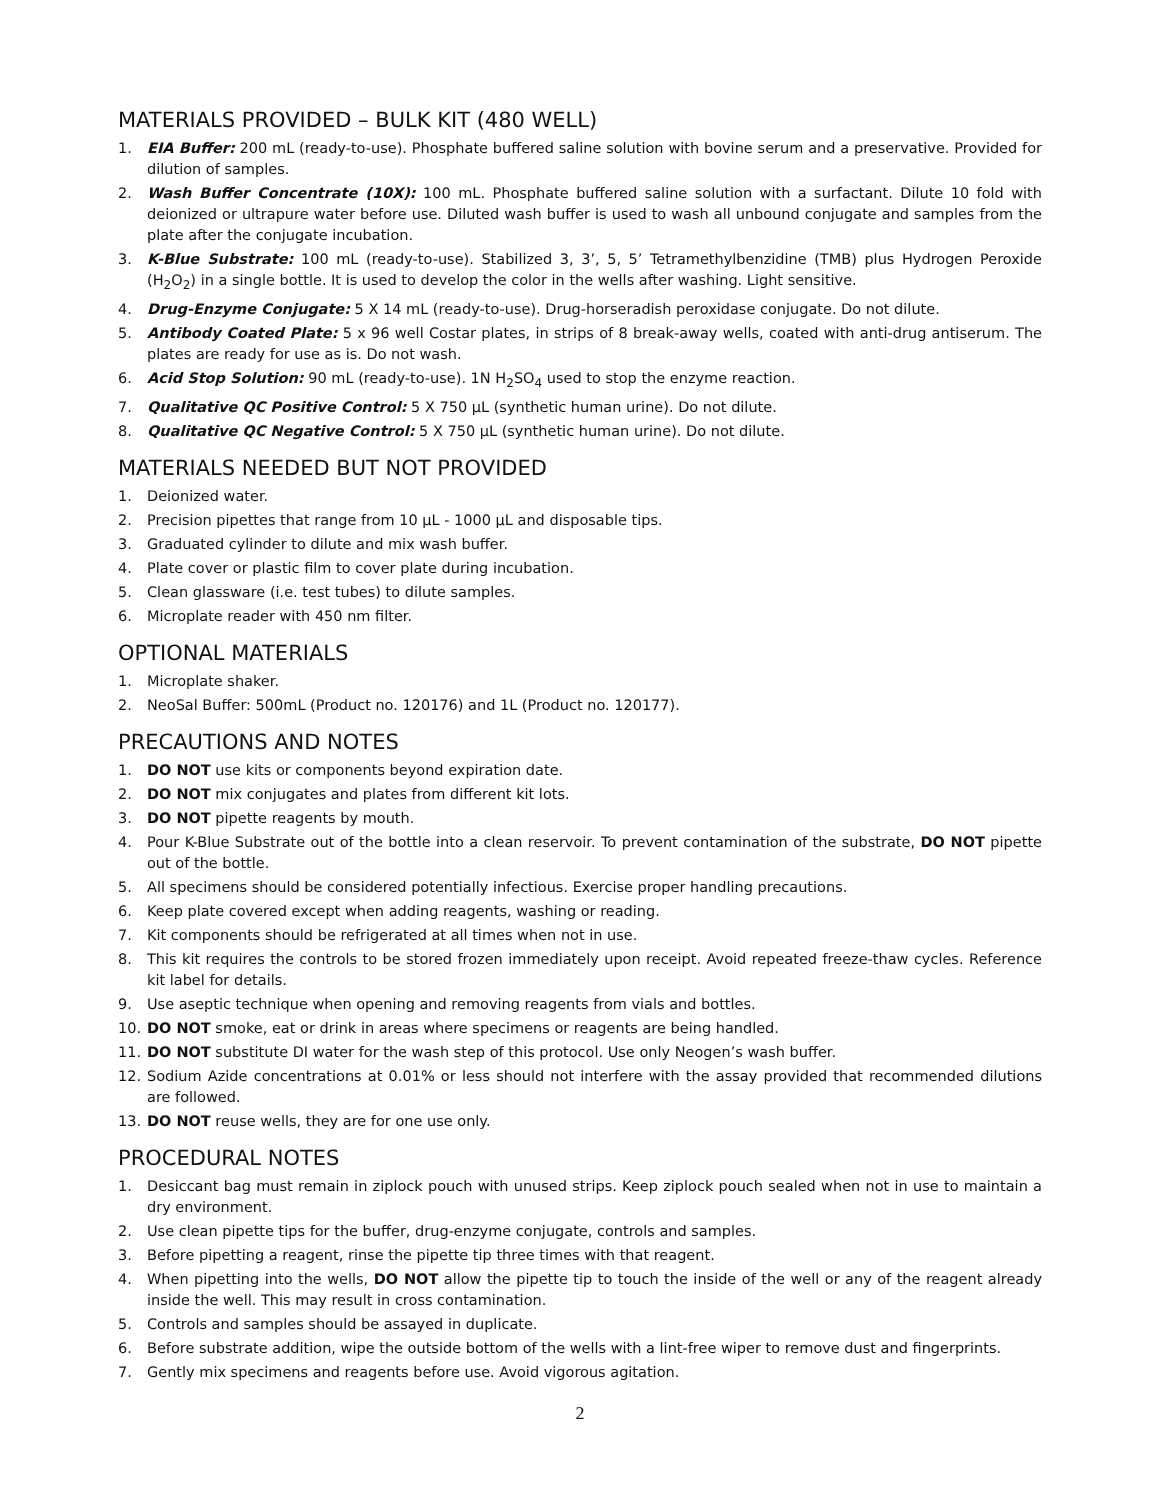MATERIALS PROVIDED – BULK KIT (480 WELL)
1. EIA Buffer: 200 mL (ready-to-use). Phosphate buffered saline solution with bovine serum and a preservative. Provided for dilution of samples.
2. Wash Buffer Concentrate (10X): 100 mL. Phosphate buffered saline solution with a surfactant. Dilute 10 fold with deionized or ultrapure water before use. Diluted wash buffer is used to wash all unbound conjugate and samples from the plate after the conjugate incubation.
3. K-Blue Substrate: 100 mL (ready-to-use). Stabilized 3, 3’, 5, 5’ Tetramethylbenzidine (TMB) plus Hydrogen Peroxide (H<sub>2</sub>O<sub>2</sub>) in a single bottle. It is used to develop the color in the wells after washing. Light sensitive.
4. Drug-Enzyme Conjugate: 5 X 14 mL (ready-to-use). Drug-horseradish peroxidase conjugate. Do not dilute.
5. Antibody Coated Plate: 5 x 96 well Costar plates, in strips of 8 break-away wells, coated with anti-drug antiserum. The plates are ready for use as is. Do not wash.
6. Acid Stop Solution: 90 mL (ready-to-use). 1N H<sub>2</sub>SO<sub>4</sub> used to stop the enzyme reaction.
7. Qualitative QC Positive Control: 5 X 750 µL (synthetic human urine). Do not dilute.
8. Qualitative QC Negative Control: 5 X 750 µL (synthetic human urine). Do not dilute.
MATERIALS NEEDED BUT NOT PROVIDED
1. Deionized water.
2. Precision pipettes that range from 10 µL - 1000 µL and disposable tips.
3. Graduated cylinder to dilute and mix wash buffer.
4. Plate cover or plastic film to cover plate during incubation.
5. Clean glassware (i.e. test tubes) to dilute samples.
6. Microplate reader with 450 nm filter.
OPTIONAL MATERIALS
1. Microplate shaker.
2. NeoSal Buffer: 500mL (Product no. 120176) and 1L (Product no. 120177).
PRECAUTIONS AND NOTES
1. DO NOT use kits or components beyond expiration date.
2. DO NOT mix conjugates and plates from different kit lots.
3. DO NOT pipette reagents by mouth.
4. Pour K-Blue Substrate out of the bottle into a clean reservoir. To prevent contamination of the substrate, DO NOT pipette out of the bottle.
5. All specimens should be considered potentially infectious. Exercise proper handling precautions.
6. Keep plate covered except when adding reagents, washing or reading.
7. Kit components should be refrigerated at all times when not in use.
8. This kit requires the controls to be stored frozen immediately upon receipt. Avoid repeated freeze-thaw cycles. Reference kit label for details.
9. Use aseptic technique when opening and removing reagents from vials and bottles.
10. DO NOT smoke, eat or drink in areas where specimens or reagents are being handled.
11. DO NOT substitute DI water for the wash step of this protocol. Use only Neogen’s wash buffer.
12. Sodium Azide concentrations at 0.01% or less should not interfere with the assay provided that recommended dilutions are followed.
13. DO NOT reuse wells, they are for one use only.
PROCEDURAL NOTES
1. Desiccant bag must remain in ziplock pouch with unused strips. Keep ziplock pouch sealed when not in use to maintain a dry environment.
2. Use clean pipette tips for the buffer, drug-enzyme conjugate, controls and samples.
3. Before pipetting a reagent, rinse the pipette tip three times with that reagent.
4. When pipetting into the wells, DO NOT allow the pipette tip to touch the inside of the well or any of the reagent already inside the well. This may result in cross contamination.
5. Controls and samples should be assayed in duplicate.
6. Before substrate addition, wipe the outside bottom of the wells with a lint-free wiper to remove dust and fingerprints.
7. Gently mix specimens and reagents before use. Avoid vigorous agitation.
2